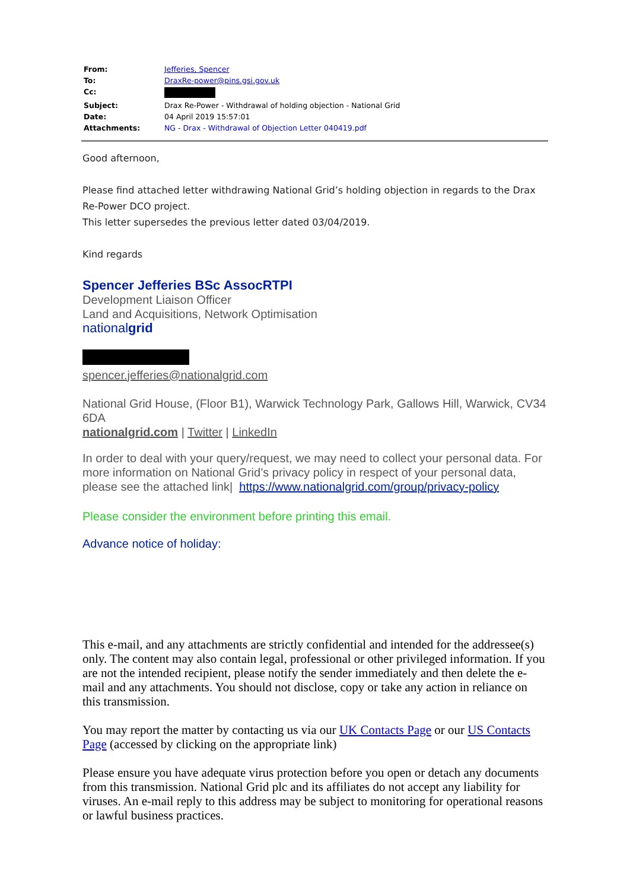| From: | Jefferies, Spencer |
| To: | DraxRe-power@pins.gsi.gov.uk |
| Cc: | |
| Subject: | Drax Re-Power - Withdrawal of holding objection - National Grid |
| Date: | 04 April 2019 15:57:01 |
| Attachments: | NG - Drax - Withdrawal of Objection Letter 040419.pdf |
Good afternoon,
Please find attached letter withdrawing National Grid’s holding objection in regards to the Drax Re-Power DCO project.
This letter supersedes the previous letter dated 03/04/2019.
Kind regards
Spencer Jefferies BSc AssocRTPI
Development Liaison Officer
Land and Acquisitions, Network Optimisation
nationalgrid
spencer.jefferies@nationalgrid.com
National Grid House, (Floor B1), Warwick Technology Park, Gallows Hill, Warwick, CV34 6DA
nationalgrid.com | Twitter | LinkedIn
In order to deal with your query/request, we may need to collect your personal data. For more information on National Grid’s privacy policy in respect of your personal data, please see the attached link| https://www.nationalgrid.com/group/privacy-policy
Please consider the environment before printing this email.
Advance notice of holiday:
This e-mail, and any attachments are strictly confidential and intended for the addressee(s) only. The content may also contain legal, professional or other privileged information. If you are not the intended recipient, please notify the sender immediately and then delete the e-mail and any attachments. You should not disclose, copy or take any action in reliance on this transmission.
You may report the matter by contacting us via our UK Contacts Page or our US Contacts Page (accessed by clicking on the appropriate link)
Please ensure you have adequate virus protection before you open or detach any documents from this transmission. National Grid plc and its affiliates do not accept any liability for viruses. An e-mail reply to this address may be subject to monitoring for operational reasons or lawful business practices.